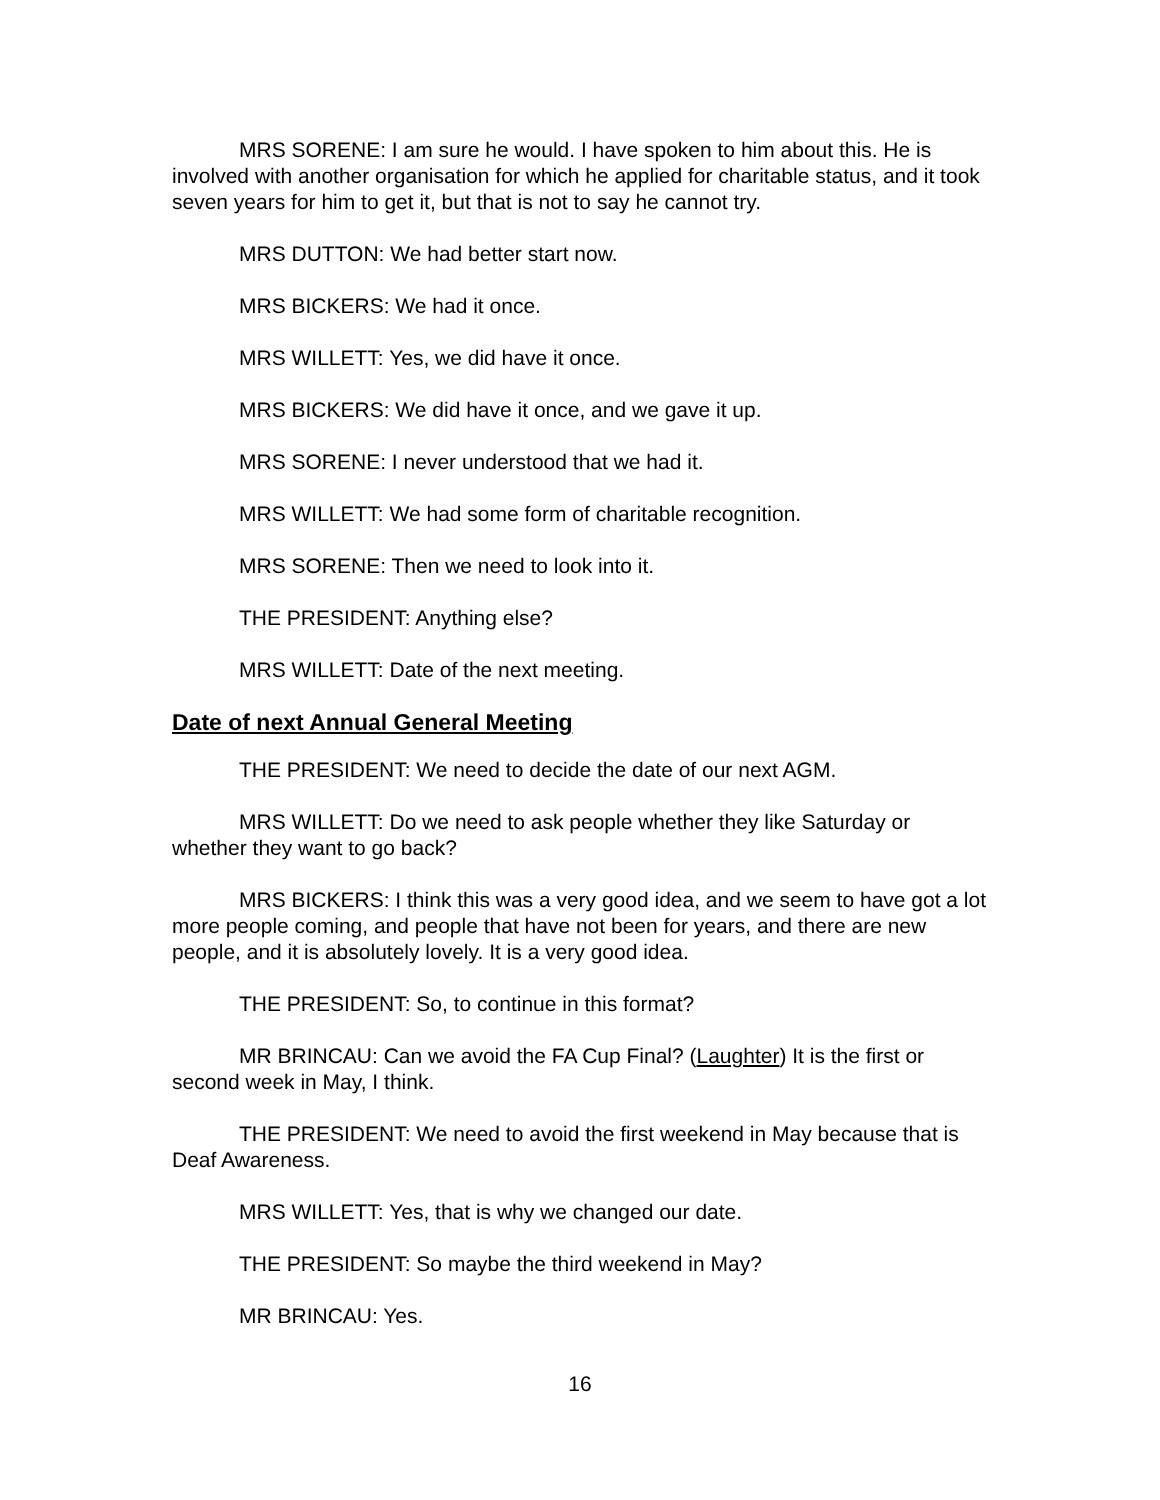MRS SORENE: I am sure he would. I have spoken to him about this. He is involved with another organisation for which he applied for charitable status, and it took seven years for him to get it, but that is not to say he cannot try.
MRS DUTTON: We had better start now.
MRS BICKERS: We had it once.
MRS WILLETT: Yes, we did have it once.
MRS BICKERS: We did have it once, and we gave it up.
MRS SORENE: I never understood that we had it.
MRS WILLETT: We had some form of charitable recognition.
MRS SORENE: Then we need to look into it.
THE PRESIDENT: Anything else?
MRS WILLETT: Date of the next meeting.
Date of next Annual General Meeting
THE PRESIDENT: We need to decide the date of our next AGM.
MRS WILLETT: Do we need to ask people whether they like Saturday or whether they want to go back?
MRS BICKERS: I think this was a very good idea, and we seem to have got a lot more people coming, and people that have not been for years, and there are new people, and it is absolutely lovely. It is a very good idea.
THE PRESIDENT: So, to continue in this format?
MR BRINCAU: Can we avoid the FA Cup Final? (Laughter) It is the first or second week in May, I think.
THE PRESIDENT: We need to avoid the first weekend in May because that is Deaf Awareness.
MRS WILLETT: Yes, that is why we changed our date.
THE PRESIDENT: So maybe the third weekend in May?
MR BRINCAU: Yes.
16